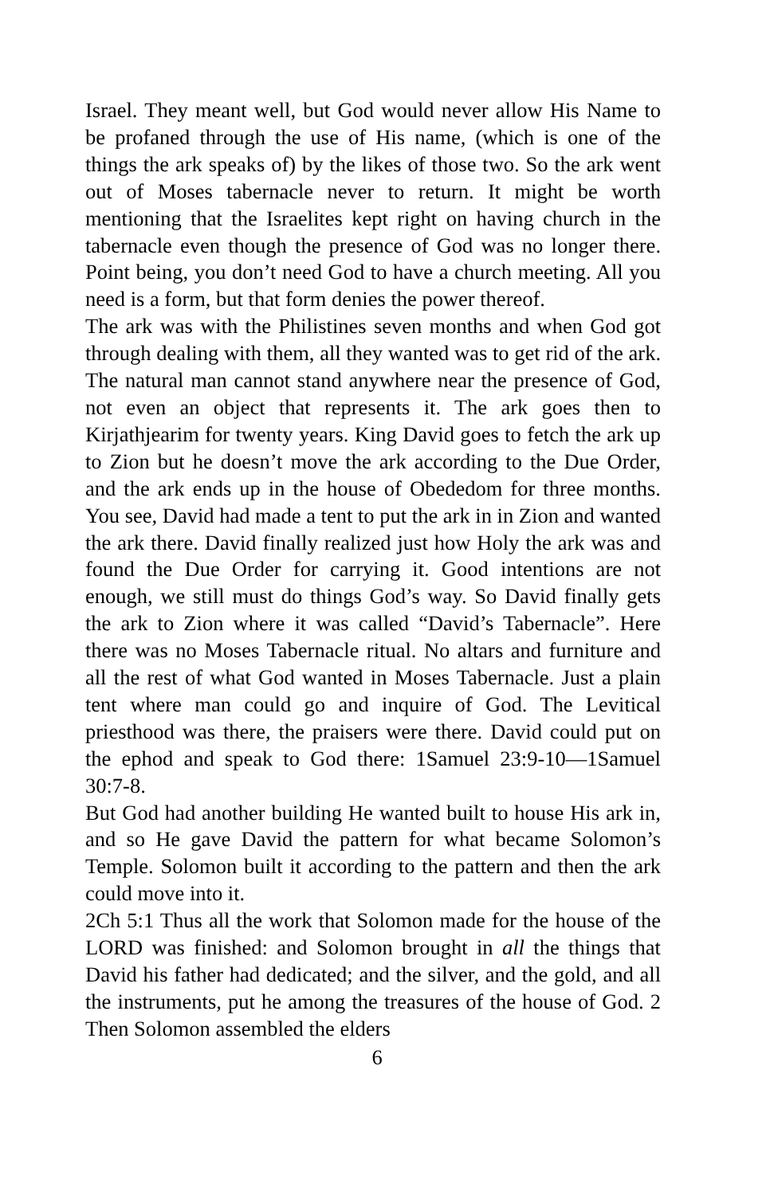Israel. They meant well, but God would never allow His Name to be profaned through the use of His name, (which is one of the things the ark speaks of) by the likes of those two. So the ark went out of Moses tabernacle never to return. It might be worth mentioning that the Israelites kept right on having church in the tabernacle even though the presence of God was no longer there. Point being, you don’t need God to have a church meeting. All you need is a form, but that form denies the power thereof.
The ark was with the Philistines seven months and when God got through dealing with them, all they wanted was to get rid of the ark. The natural man cannot stand anywhere near the presence of God, not even an object that represents it. The ark goes then to Kirjathjearim for twenty years. King David goes to fetch the ark up to Zion but he doesn’t move the ark according to the Due Order, and the ark ends up in the house of Obededom for three months. You see, David had made a tent to put the ark in in Zion and wanted the ark there. David finally realized just how Holy the ark was and found the Due Order for carrying it. Good intentions are not enough, we still must do things God’s way. So David finally gets the ark to Zion where it was called “David’s Tabernacle”. Here there was no Moses Tabernacle ritual. No altars and furniture and all the rest of what God wanted in Moses Tabernacle. Just a plain tent where man could go and inquire of God. The Levitical priesthood was there, the praisers were there. David could put on the ephod and speak to God there: 1Samuel 23:9-10—1Samuel 30:7-8.
But God had another building He wanted built to house His ark in, and so He gave David the pattern for what became Solomon’s Temple. Solomon built it according to the pattern and then the ark could move into it.
2Ch 5:1 Thus all the work that Solomon made for the house of the LORD was finished: and Solomon brought in all the things that David his father had dedicated; and the silver, and the gold, and all the instruments, put he among the treasures of the house of God. 2 Then Solomon assembled the elders
6